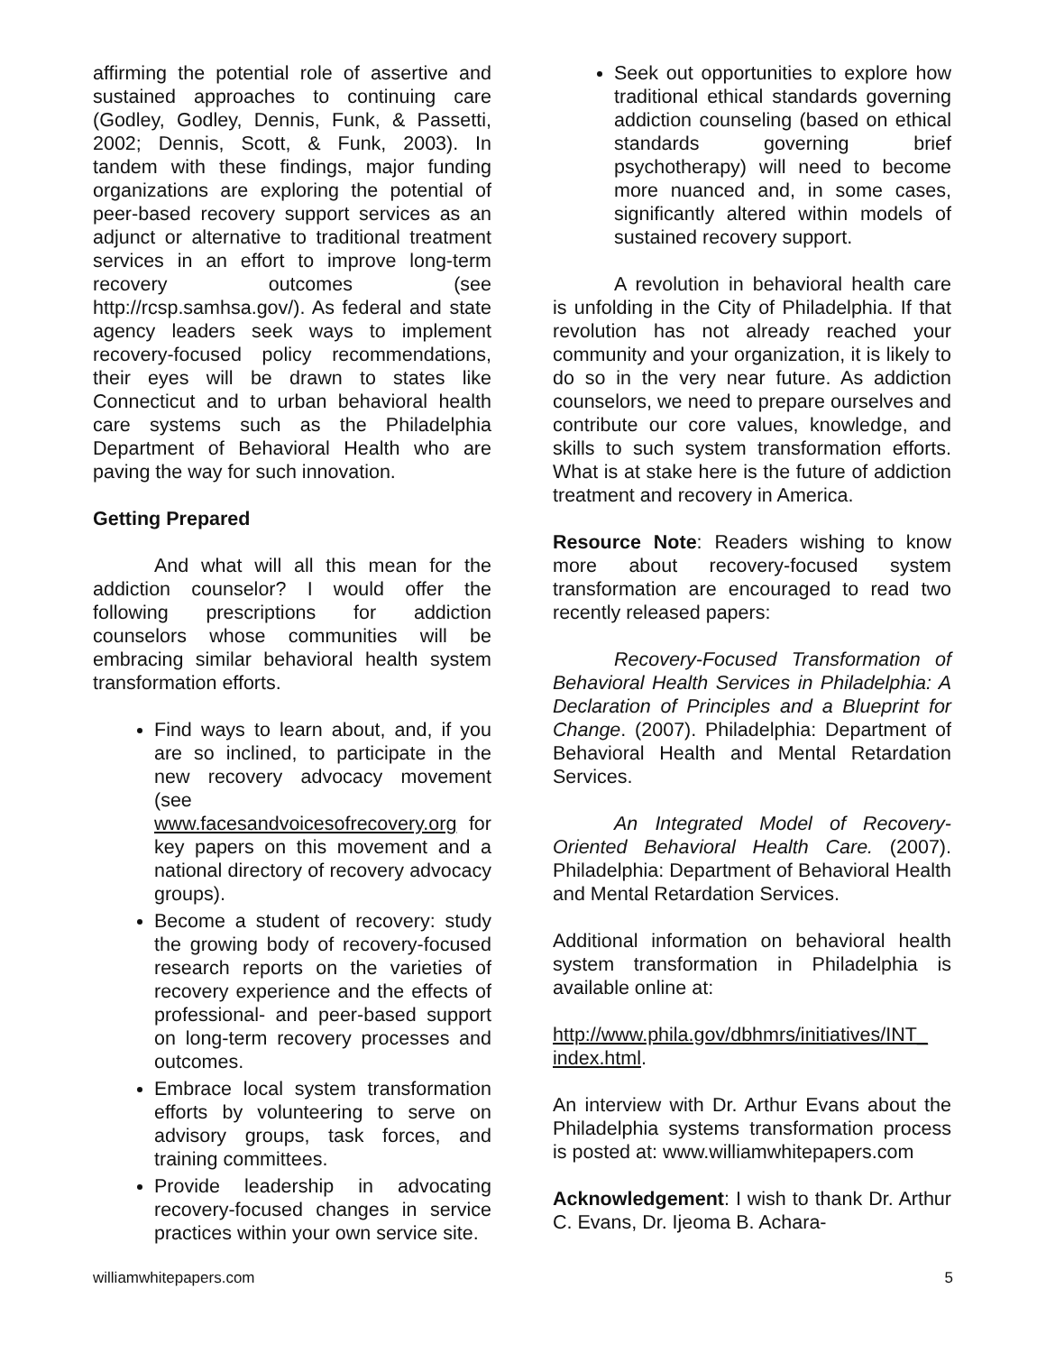affirming the potential role of assertive and sustained approaches to continuing care (Godley, Godley, Dennis, Funk, & Passetti, 2002; Dennis, Scott, & Funk, 2003). In tandem with these findings, major funding organizations are exploring the potential of peer-based recovery support services as an adjunct or alternative to traditional treatment services in an effort to improve long-term recovery outcomes (see http://rcsp.samhsa.gov/). As federal and state agency leaders seek ways to implement recovery-focused policy recommendations, their eyes will be drawn to states like Connecticut and to urban behavioral health care systems such as the Philadelphia Department of Behavioral Health who are paving the way for such innovation.
Getting Prepared
And what will all this mean for the addiction counselor? I would offer the following prescriptions for addiction counselors whose communities will be embracing similar behavioral health system transformation efforts.
Find ways to learn about, and, if you are so inclined, to participate in the new recovery advocacy movement (see www.facesandvoicesofrecovery.org for key papers on this movement and a national directory of recovery advocacy groups).
Become a student of recovery: study the growing body of recovery-focused research reports on the varieties of recovery experience and the effects of professional- and peer-based support on long-term recovery processes and outcomes.
Embrace local system transformation efforts by volunteering to serve on advisory groups, task forces, and training committees.
Provide leadership in advocating recovery-focused changes in service practices within your own service site.
Seek out opportunities to explore how traditional ethical standards governing addiction counseling (based on ethical standards governing brief psychotherapy) will need to become more nuanced and, in some cases, significantly altered within models of sustained recovery support.
A revolution in behavioral health care is unfolding in the City of Philadelphia. If that revolution has not already reached your community and your organization, it is likely to do so in the very near future. As addiction counselors, we need to prepare ourselves and contribute our core values, knowledge, and skills to such system transformation efforts. What is at stake here is the future of addiction treatment and recovery in America.
Resource Note: Readers wishing to know more about recovery-focused system transformation are encouraged to read two recently released papers:
Recovery-Focused Transformation of Behavioral Health Services in Philadelphia: A Declaration of Principles and a Blueprint for Change. (2007). Philadelphia: Department of Behavioral Health and Mental Retardation Services.
An Integrated Model of Recovery-Oriented Behavioral Health Care. (2007). Philadelphia: Department of Behavioral Health and Mental Retardation Services.
Additional information on behavioral health system transformation in Philadelphia is available online at:
http://www.phila.gov/dbhmrs/initiatives/INT_ index.html.
An interview with Dr. Arthur Evans about the Philadelphia systems transformation process is posted at: www.williamwhitepapers.com
Acknowledgement: I wish to thank Dr. Arthur C. Evans, Dr. Ijeoma B. Achara-
williamwhitepapers.com 5